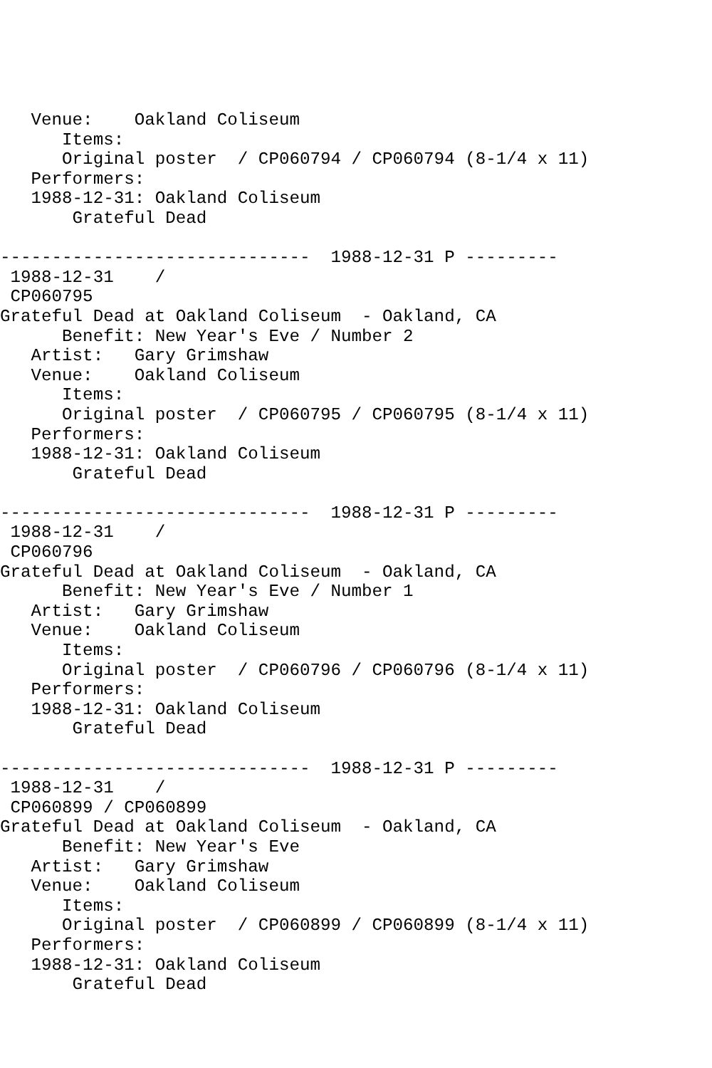Venue:    Oakland Coliseum
      Items:
      Original poster  / CP060794 / CP060794 (8-1/4 x 11)
   Performers:
   1988-12-31: Oakland Coliseum
       Grateful Dead

------------------------------  1988-12-31 P ---------
 1988-12-31    /
 CP060795
Grateful Dead at Oakland Coliseum  - Oakland, CA
      Benefit: New Year's Eve / Number 2
   Artist:   Gary Grimshaw
   Venue:    Oakland Coliseum
      Items:
      Original poster  / CP060795 / CP060795 (8-1/4 x 11)
   Performers:
   1988-12-31: Oakland Coliseum
       Grateful Dead

------------------------------  1988-12-31 P ---------
 1988-12-31    /
 CP060796
Grateful Dead at Oakland Coliseum  - Oakland, CA
      Benefit: New Year's Eve / Number 1
   Artist:   Gary Grimshaw
   Venue:    Oakland Coliseum
      Items:
      Original poster  / CP060796 / CP060796 (8-1/4 x 11)
   Performers:
   1988-12-31: Oakland Coliseum
       Grateful Dead

------------------------------  1988-12-31 P ---------
 1988-12-31    /
 CP060899 / CP060899
Grateful Dead at Oakland Coliseum  - Oakland, CA
      Benefit: New Year's Eve
   Artist:   Gary Grimshaw
   Venue:    Oakland Coliseum
      Items:
      Original poster  / CP060899 / CP060899 (8-1/4 x 11)
   Performers:
   1988-12-31: Oakland Coliseum
       Grateful Dead